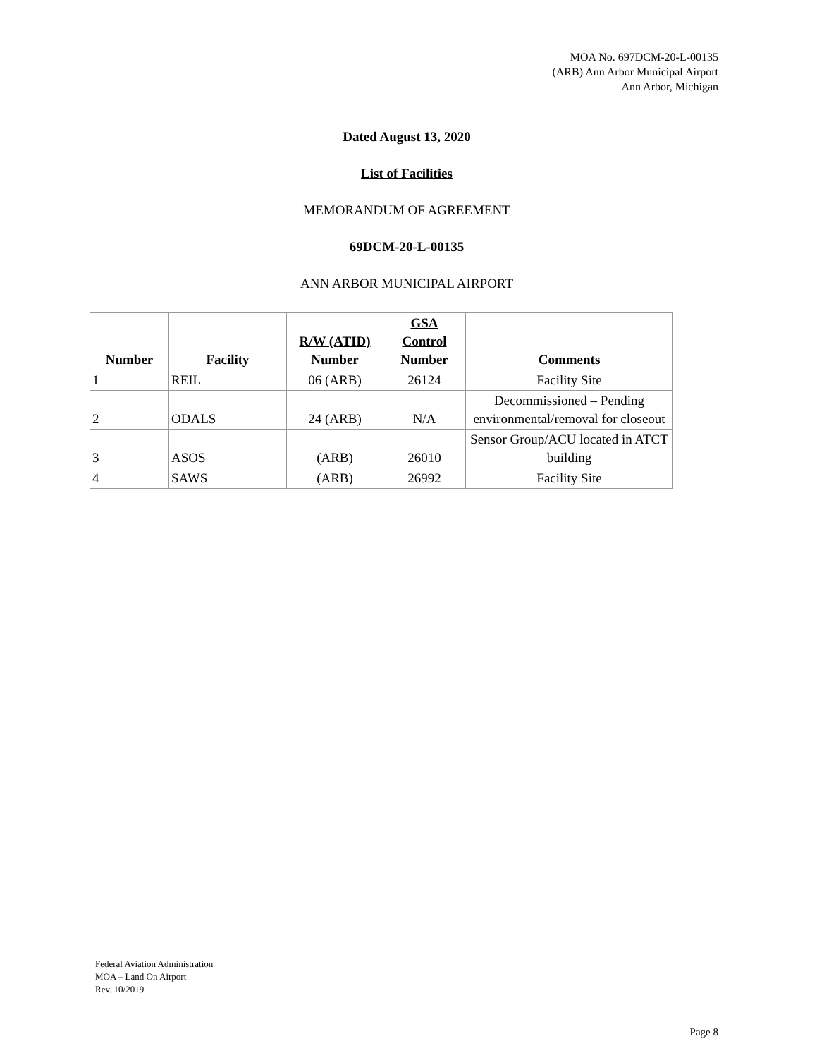MOA No. 697DCM-20-L-00135
(ARB) Ann Arbor Municipal Airport
Ann Arbor, Michigan
Dated August 13, 2020
List of Facilities
MEMORANDUM OF AGREEMENT
69DCM-20-L-00135
ANN ARBOR MUNICIPAL AIRPORT
| Number | Facility | R/W (ATID) Number | GSA Control Number | Comments |
| --- | --- | --- | --- | --- |
| 1 | REIL | 06 (ARB) | 26124 | Facility Site |
| 2 | ODALS | 24 (ARB) | N/A | Decommissioned – Pending environmental/removal for closeout |
| 3 | ASOS | (ARB) | 26010 | Sensor Group/ACU located in ATCT building |
| 4 | SAWS | (ARB) | 26992 | Facility Site |
Federal Aviation Administration
MOA – Land On Airport
Rev. 10/2019
Page 8